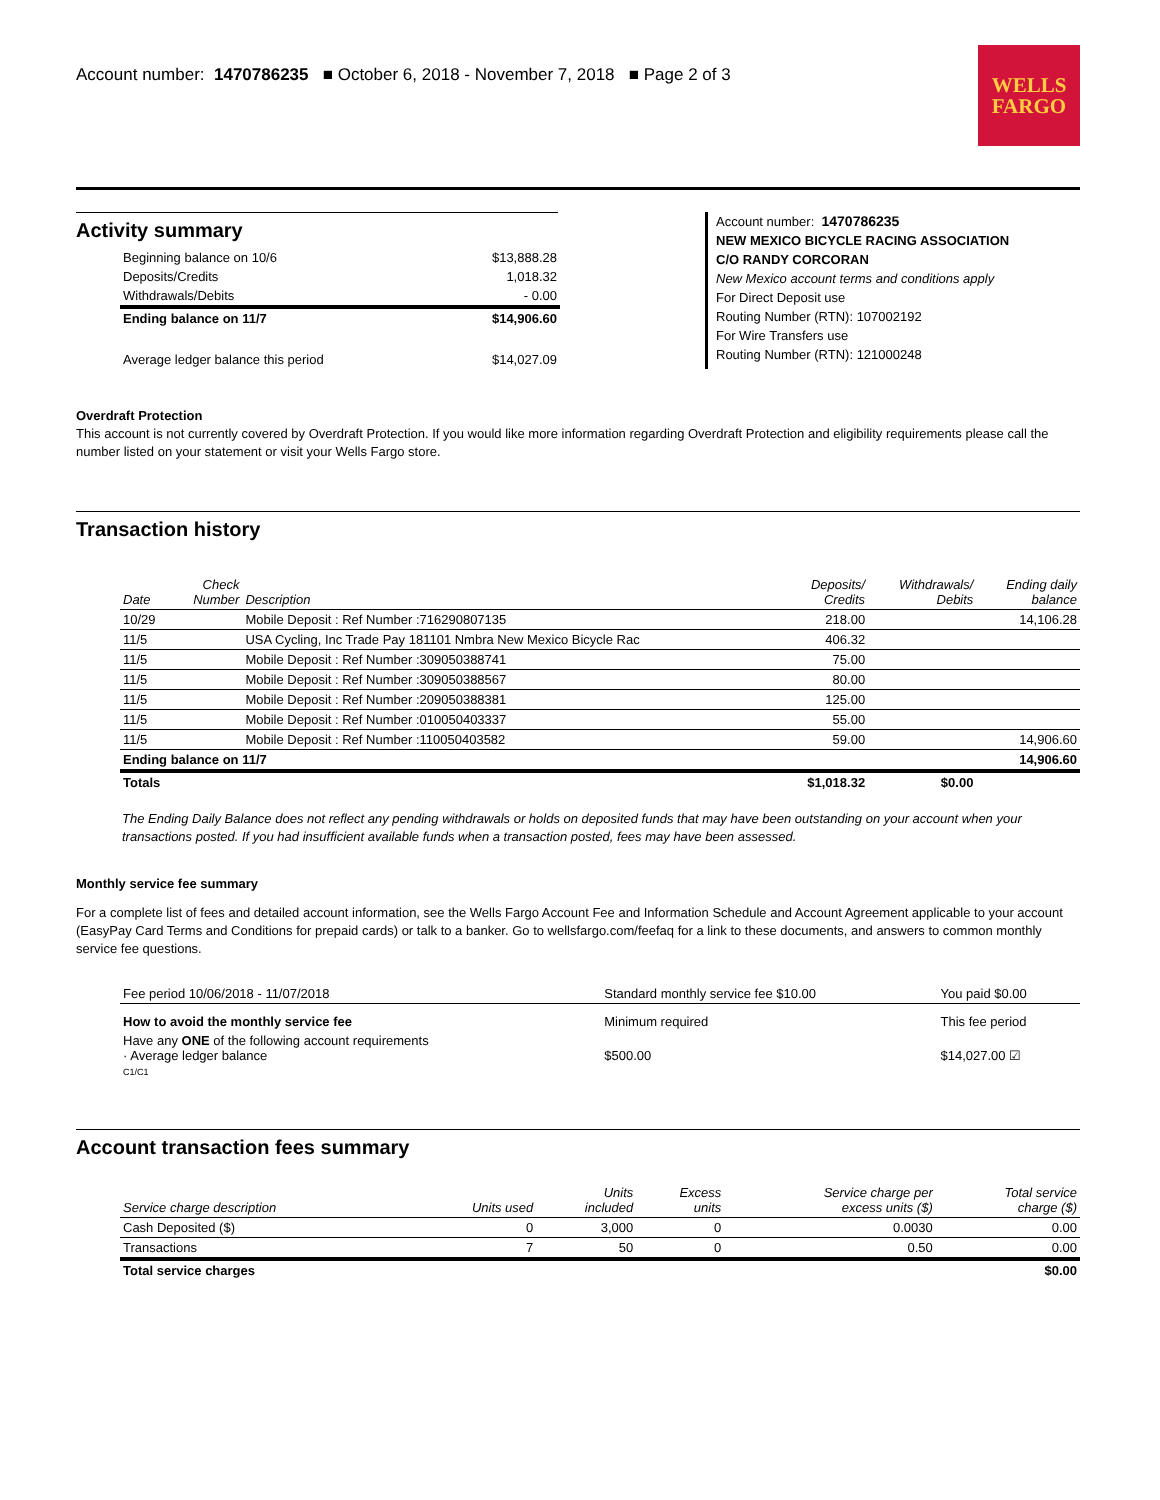Account number: 1470786235 ■ October 6, 2018 - November 7, 2018 ■ Page 2 of 3
WELLS
FARGO
Activity summary
| Beginning balance on 10/6 | $13,888.28 |
| Deposits/Credits | 1,018.32 |
| Withdrawals/Debits | - 0.00 |
| Ending balance on 11/7 | $14,906.60 |
| Average ledger balance this period | $14,027.09 |
Account number: 1470786235
NEW MEXICO BICYCLE RACING ASSOCIATION
C/O RANDY CORCORAN
New Mexico account terms and conditions apply
For Direct Deposit use
Routing Number (RTN): 107002192
For Wire Transfers use
Routing Number (RTN): 121000248
Overdraft Protection
This account is not currently covered by Overdraft Protection. If you would like more information regarding Overdraft Protection and eligibility requirements please call the number listed on your statement or visit your Wells Fargo store.
Transaction history
| Date | Check Number | Description | Deposits/ Credits | Withdrawals/ Debits | Ending daily balance |
| --- | --- | --- | --- | --- | --- |
| 10/29 | | Mobile Deposit : Ref Number :716290807135 | 218.00 | | 14,106.28 |
| 11/5 | | USA Cycling, Inc Trade Pay 181101 Nmbra New Mexico Bicycle Rac | 406.32 | | |
| 11/5 | | Mobile Deposit : Ref Number :309050388741 | 75.00 | | |
| 11/5 | | Mobile Deposit : Ref Number :309050388567 | 80.00 | | |
| 11/5 | | Mobile Deposit : Ref Number :209050388381 | 125.00 | | |
| 11/5 | | Mobile Deposit : Ref Number :010050403337 | 55.00 | | |
| 11/5 | | Mobile Deposit : Ref Number :110050403582 | 59.00 | | 14,906.60 |
| Ending balance on 11/7 | | | | | 14,906.60 |
| Totals | | | $1,018.32 | $0.00 | |
The Ending Daily Balance does not reflect any pending withdrawals or holds on deposited funds that may have been outstanding on your account when your transactions posted. If you had insufficient available funds when a transaction posted, fees may have been assessed.
Monthly service fee summary
For a complete list of fees and detailed account information, see the Wells Fargo Account Fee and Information Schedule and Account Agreement applicable to your account (EasyPay Card Terms and Conditions for prepaid cards) or talk to a banker. Go to wellsfargo.com/feefaq for a link to these documents, and answers to common monthly service fee questions.
| Fee period 10/06/2018 - 11/07/2018 | Standard monthly service fee $10.00 | You paid $0.00 |
| How to avoid the monthly service fee | Minimum required | This fee period |
| Have any ONE of the following account requirements · Average ledger balance | $500.00 | $14,027.00 ☑ |
| C1/C1 | | |
Account transaction fees summary
| Service charge description | Units used | Units included | Excess units | Service charge per excess units ($) | Total service charge ($) |
| --- | --- | --- | --- | --- | --- |
| Cash Deposited ($) | 0 | 3,000 | 0 | 0.0030 | 0.00 |
| Transactions | 7 | 50 | 0 | 0.50 | 0.00 |
| Total service charges | | | | | $0.00 |